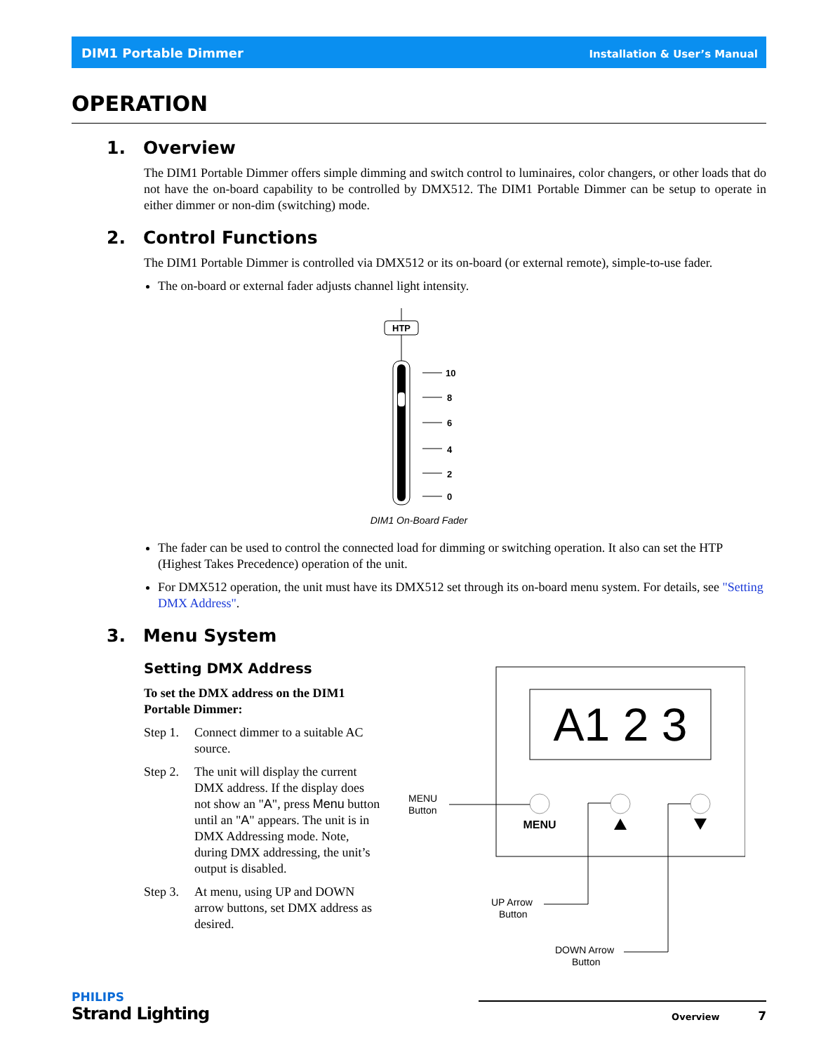DIM1 Portable Dimmer Installation & User’s Manual
OPERATION
1. Overview
The DIM1 Portable Dimmer offers simple dimming and switch control to luminaires, color changers, or other loads that do not have the on-board capability to be controlled by DMX512. The DIM1 Portable Dimmer can be setup to operate in either dimmer or non-dim (switching) mode.
2. Control Functions
The DIM1 Portable Dimmer is controlled via DMX512 or its on-board (or external remote), simple-to-use fader.
The on-board or external fader adjusts channel light intensity.
HTP
10
8
6
4
2
0
DIM1 On-Board Fader
The fader can be used to control the connected load for dimming or switching operation. It also can set the HTP (Highest Takes Precedence) operation of the unit.
For DMX512 operation, the unit must have its DMX512 set through its on-board menu system. For details, see "Setting DMX Address".
3. Menu System
Setting DMX Address
To set the DMX address on the DIM1 Portable Dimmer:
Step 1. Connect dimmer to a suitable AC source.
Step 2. The unit will display the current DMX address. If the display does not show an "A", press Menu button until an "A" appears. The unit is in DMX Addressing mode. Note, during DMX addressing, the unit’s output is disabled.
Step 3. At menu, using UP and DOWN arrow buttons, set DMX address as desired.
A1 2 3
MENU
MENU
Button
UP Arrow
Button
DOWN Arrow
Button
PHILIPS
Strand Lighting
Overview 7